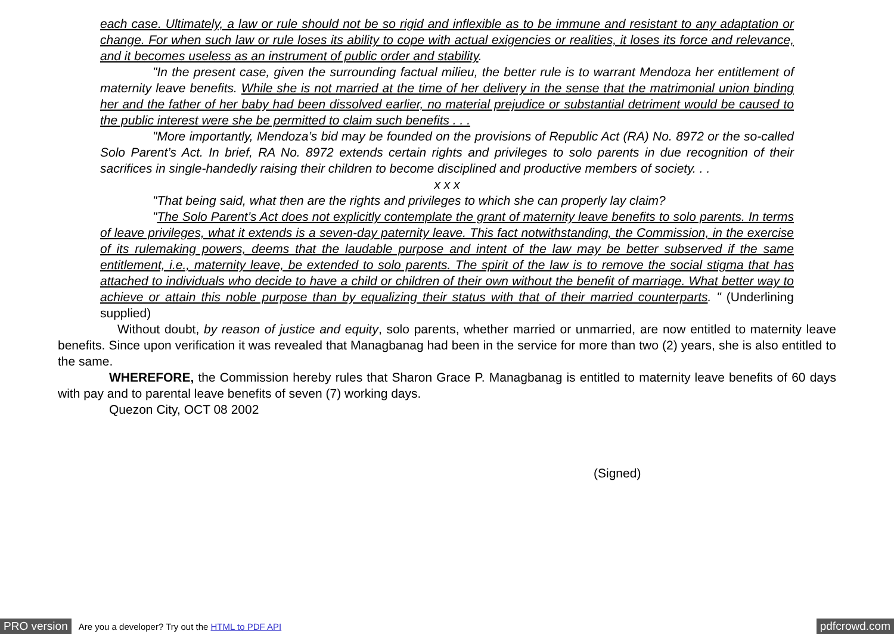each case. Ultimately, a law or rule should not be so rigid and inflexible as to be immune and resistant to any adaptation or change. For when such law or rule loses its ability to cope with actual exigencies or realities, it loses its force and relevance, and it becomes useless as an instrument of public order and stability.
"In the present case, given the surrounding factual milieu, the better rule is to warrant Mendoza her entitlement of maternity leave benefits. While she is not married at the time of her delivery in the sense that the matrimonial union binding her and the father of her baby had been dissolved earlier, no material prejudice or substantial detriment would be caused to the public interest were she be permitted to claim such benefits . . .
"More importantly, Mendoza’s bid may be founded on the provisions of Republic Act (RA) No. 8972 or the so-called Solo Parent’s Act. In brief, RA No. 8972 extends certain rights and privileges to solo parents in due recognition of their sacrifices in single-handedly raising their children to become disciplined and productive members of society. . .
x x x
"That being said, what then are the rights and privileges to which she can properly lay claim?
"The Solo Parent’s Act does not explicitly contemplate the grant of maternity leave benefits to solo parents. In terms of leave privileges, what it extends is a seven-day paternity leave. This fact notwithstanding, the Commission, in the exercise of its rulemaking powers, deems that the laudable purpose and intent of the law may be better subserved if the same entitlement, i.e., maternity leave, be extended to solo parents. The spirit of the law is to remove the social stigma that has attached to individuals who decide to have a child or children of their own without the benefit of marriage. What better way to achieve or attain this noble purpose than by equalizing their status with that of their married counterparts. " (Underlining supplied)
Without doubt, by reason of justice and equity, solo parents, whether married or unmarried, are now entitled to maternity leave benefits. Since upon verification it was revealed that Managbanag had been in the service for more than two (2) years, she is also entitled to the same.
WHEREFORE, the Commission hereby rules that Sharon Grace P. Managbanag is entitled to maternity leave benefits of 60 days with pay and to parental leave benefits of seven (7) working days.
Quezon City, OCT 08 2002
(Signed)
PRO version Are you a developer? Try out the HTML to PDF API pdfcrowd.com